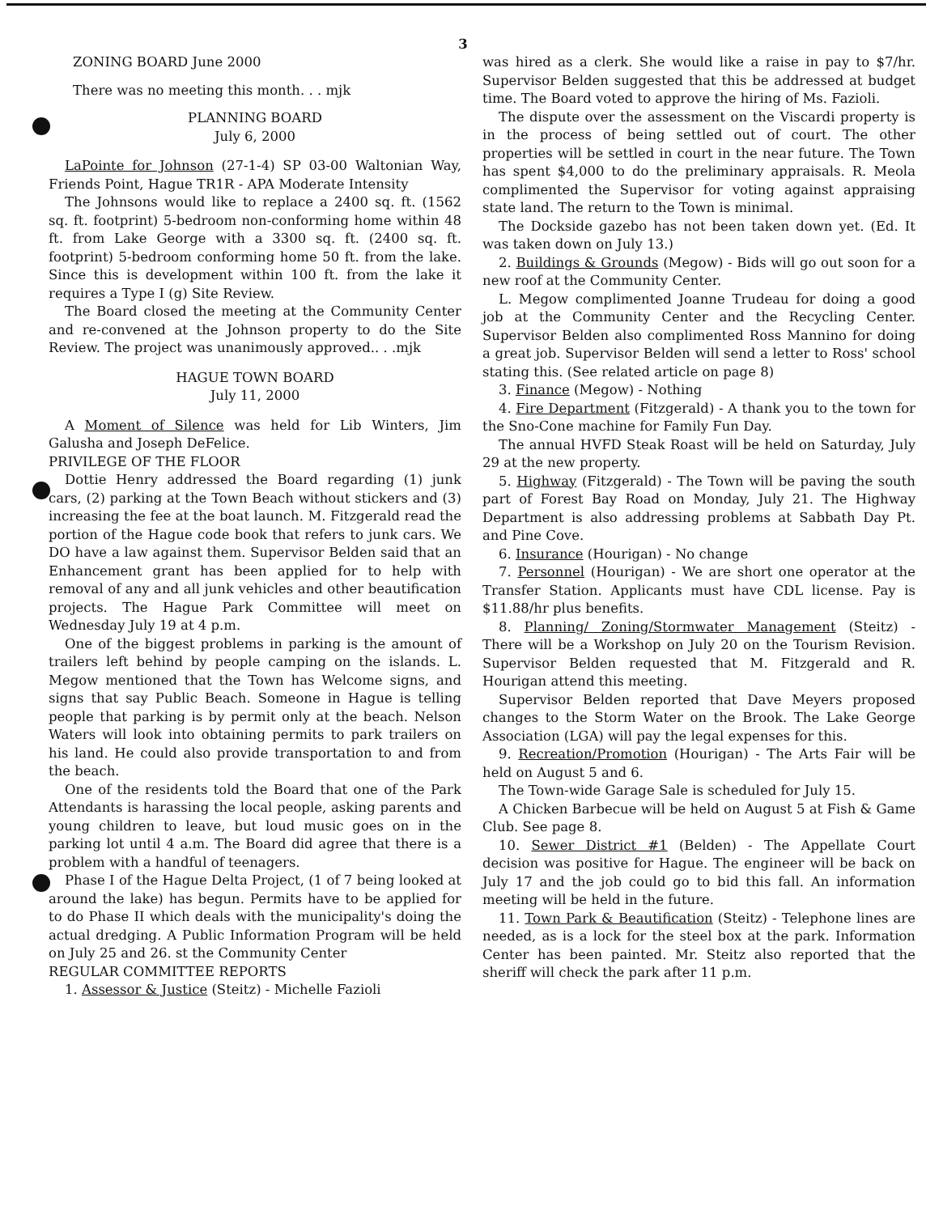3
ZONING BOARD June 2000
There was no meeting this month. . . mjk
PLANNING BOARD
July 6, 2000
LaPointe for Johnson (27-1-4) SP 03-00 Waltonian Way, Friends Point, Hague TR1R - APA Moderate Intensity
The Johnsons would like to replace a 2400 sq. ft. (1562 sq. ft. footprint) 5-bedroom non-conforming home within 48 ft. from Lake George with a 3300 sq. ft. (2400 sq. ft. footprint) 5-bedroom conforming home 50 ft. from the lake. Since this is development within 100 ft. from the lake it requires a Type I (g) Site Review.
The Board closed the meeting at the Community Center and re-convened at the Johnson property to do the Site Review. The project was unanimously approved.. . .mjk
HAGUE TOWN BOARD
July 11, 2000
A Moment of Silence was held for Lib Winters, Jim Galusha and Joseph DeFelice.
PRIVILEGE OF THE FLOOR
Dottie Henry addressed the Board regarding (1) junk cars, (2) parking at the Town Beach without stickers and (3) increasing the fee at the boat launch. M. Fitzgerald read the portion of the Hague code book that refers to junk cars. We DO have a law against them. Supervisor Belden said that an Enhancement grant has been applied for to help with removal of any and all junk vehicles and other beautification projects. The Hague Park Committee will meet on Wednesday July 19 at 4 p.m.
One of the biggest problems in parking is the amount of trailers left behind by people camping on the islands. L. Megow mentioned that the Town has Welcome signs, and signs that say Public Beach. Someone in Hague is telling people that parking is by permit only at the beach. Nelson Waters will look into obtaining permits to park trailers on his land. He could also provide transportation to and from the beach.
One of the residents told the Board that one of the Park Attendants is harassing the local people, asking parents and young children to leave, but loud music goes on in the parking lot until 4 a.m. The Board did agree that there is a problem with a handful of teenagers.
Phase I of the Hague Delta Project, (1 of 7 being looked at around the lake) has begun. Permits have to be applied for to do Phase II which deals with the municipality's doing the actual dredging. A Public Information Program will be held on July 25 and 26. st the Community Center
REGULAR COMMITTEE REPORTS
1. Assessor & Justice (Steitz) - Michelle Fazioli
was hired as a clerk. She would like a raise in pay to $7/hr. Supervisor Belden suggested that this be addressed at budget time. The Board voted to approve the hiring of Ms. Fazioli.
The dispute over the assessment on the Viscardi property is in the process of being settled out of court. The other properties will be settled in court in the near future. The Town has spent $4,000 to do the preliminary appraisals. R. Meola complimented the Supervisor for voting against appraising state land. The return to the Town is minimal.
The Dockside gazebo has not been taken down yet. (Ed. It was taken down on July 13.)
2. Buildings & Grounds (Megow) - Bids will go out soon for a new roof at the Community Center.
L. Megow complimented Joanne Trudeau for doing a good job at the Community Center and the Recycling Center. Supervisor Belden also complimented Ross Mannino for doing a great job. Supervisor Belden will send a letter to Ross' school stating this. (See related article on page 8)
3. Finance (Megow) - Nothing
4. Fire Department (Fitzgerald) - A thank you to the town for the Sno-Cone machine for Family Fun Day.
The annual HVFD Steak Roast will be held on Saturday, July 29 at the new property.
5. Highway (Fitzgerald) - The Town will be paving the south part of Forest Bay Road on Monday, July 21. The Highway Department is also addressing problems at Sabbath Day Pt. and Pine Cove.
6. Insurance (Hourigan) - No change
7. Personnel (Hourigan) - We are short one operator at the Transfer Station. Applicants must have CDL license. Pay is $11.88/hr plus benefits.
8. Planning/ Zoning/Stormwater Management (Steitz) - There will be a Workshop on July 20 on the Tourism Revision. Supervisor Belden requested that M. Fitzgerald and R. Hourigan attend this meeting.
Supervisor Belden reported that Dave Meyers proposed changes to the Storm Water on the Brook. The Lake George Association (LGA) will pay the legal expenses for this.
9. Recreation/Promotion (Hourigan) - The Arts Fair will be held on August 5 and 6.
The Town-wide Garage Sale is scheduled for July 15.
A Chicken Barbecue will be held on August 5 at Fish & Game Club. See page 8.
10. Sewer District #1 (Belden) - The Appellate Court decision was positive for Hague. The engineer will be back on July 17 and the job could go to bid this fall. An information meeting will be held in the future.
11. Town Park & Beautification (Steitz) - Telephone lines are needed, as is a lock for the steel box at the park. Information Center has been painted. Mr. Steitz also reported that the sheriff will check the park after 11 p.m.